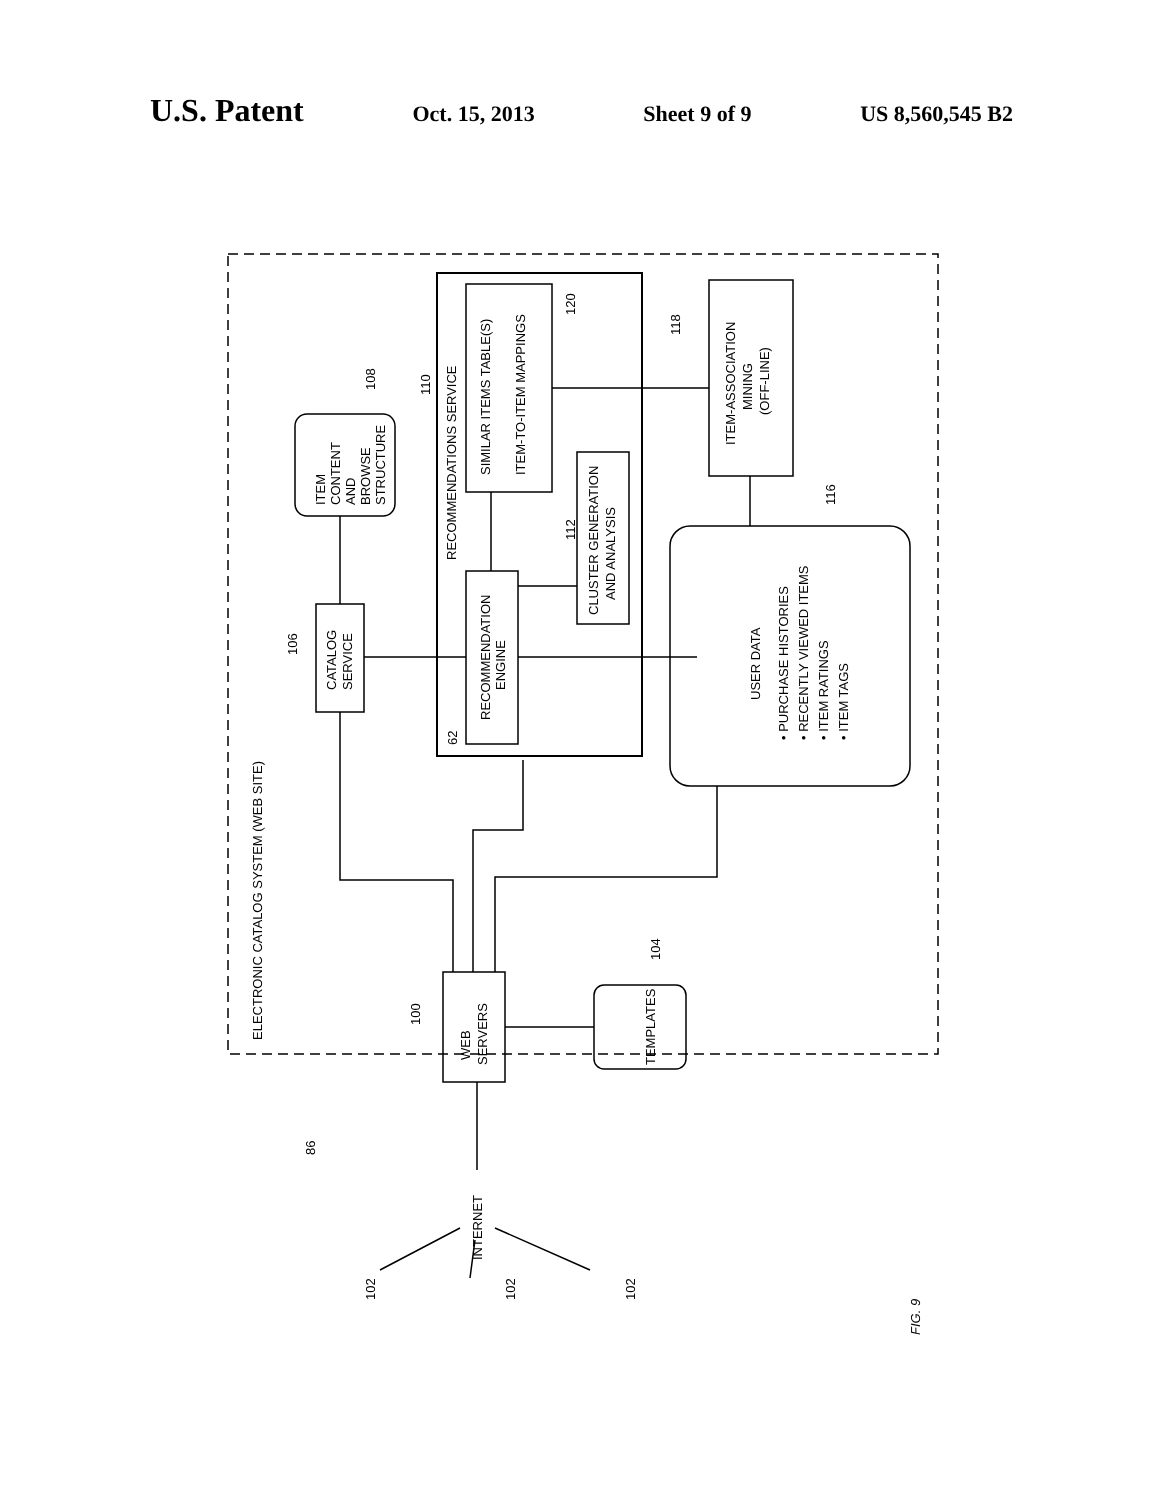U.S. Patent Oct. 15, 2013 Sheet 9 of 9 US 8,560,545 B2
ELECTRONIC CATALOG SYSTEM (WEB SITE)
RECOMMENDATIONS SERVICE
SIMILAR ITEMS TABLE(S)
ITEM-TO-ITEM MAPPINGS
RECOMMENDATION
ENGINE
CLUSTER GENERATION
AND ANALYSIS
CATALOG
SERVICE
ITEM
CONTENT
AND
BROWSE
STRUCTURE
ITEM-ASSOCIATION
MINING
(OFF-LINE)
USER DATA
• PURCHASE HISTORIES
• RECENTLY VIEWED ITEMS
• ITEM RATINGS
• ITEM TAGS
WEB
SERVERS
TEMPLATES
INTERNET
110
120
108
112
118
116
106
62
100
104
86
102
102
102
FIG. 9